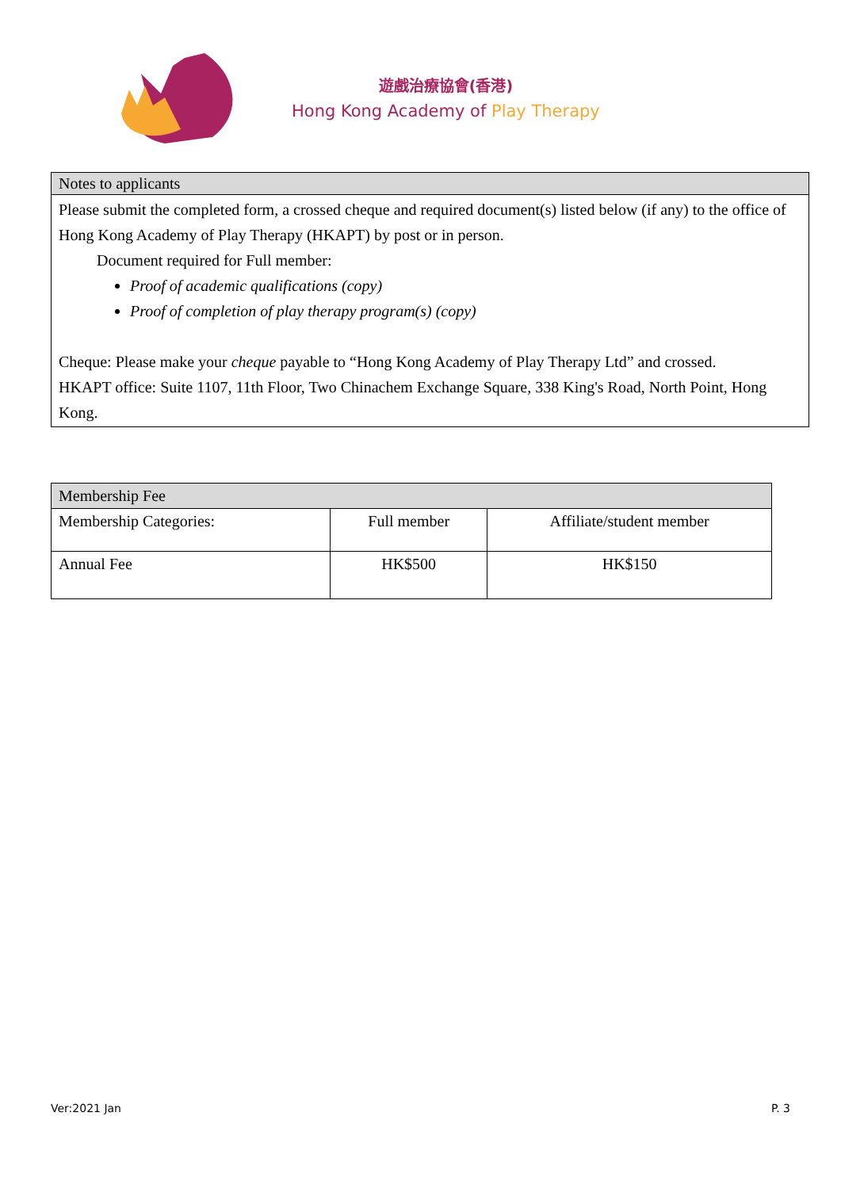遊戲治療協會(香港)
Hong Kong Academy of Play Therapy
Notes to applicants
Please submit the completed form, a crossed cheque and required document(s) listed below (if any) to the office of Hong Kong Academy of Play Therapy (HKAPT) by post or in person.
Document required for Full member:
Proof of academic qualifications (copy)
Proof of completion of play therapy program(s) (copy)
Cheque: Please make your cheque payable to “Hong Kong Academy of Play Therapy Ltd” and crossed.
HKAPT office: Suite 1107, 11th Floor, Two Chinachem Exchange Square, 338 King's Road, North Point, Hong Kong.
| Membership Fee | | |
| --- | --- | --- |
| Membership Categories: | Full member | Affiliate/student member |
| Annual Fee | HK$500 | HK$150 |
Ver:2021 Jan P. 3